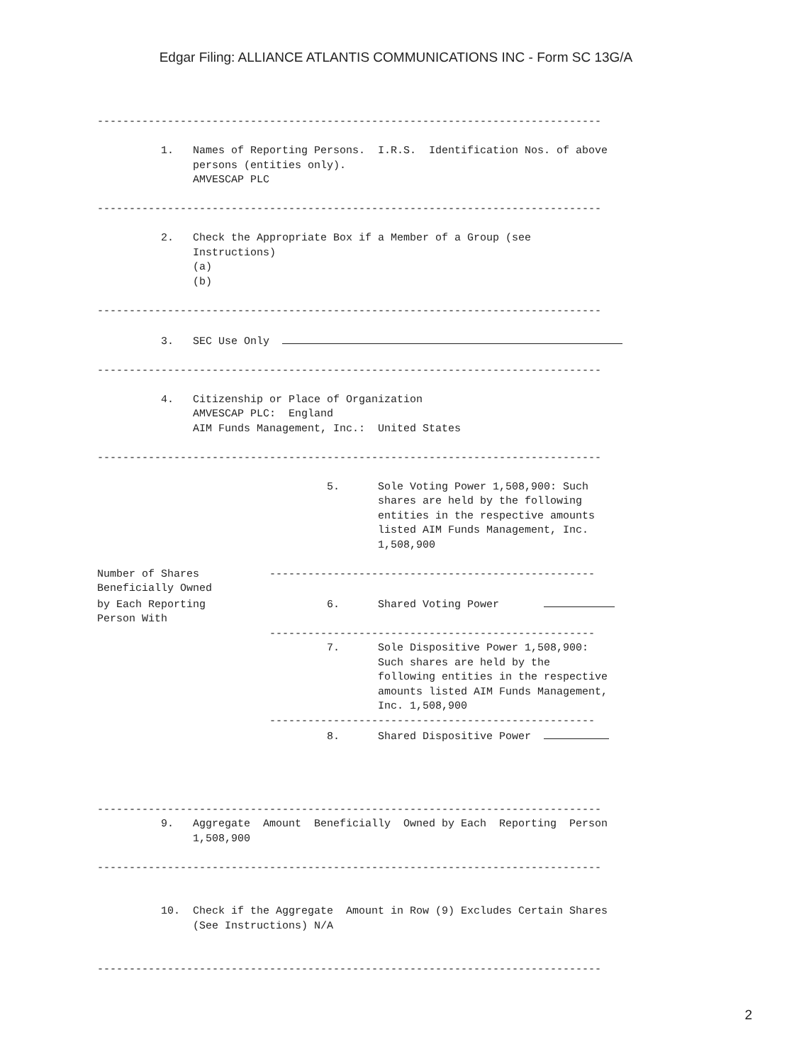Edgar Filing: ALLIANCE ATLANTIS COMMUNICATIONS INC - Form SC 13G/A
------------------------------------------------------------------------------- 1. Names of Reporting Persons. I.R.S. Identification Nos. of above persons (entities only). AMVESCAP PLC ------------------------------------------------------------------------------- 2. Check the Appropriate Box if a Member of a Group (see Instructions) (a) (b) ------------------------------------------------------------------------------- 3. SEC Use Only ------------------------------------------------------------------------------- 4. Citizenship or Place of Organization AMVESCAP PLC: England AIM Funds Management, Inc.: United States ------------------------------------------------------------------------------- 5. Sole Voting Power 1,508,900: Such shares are held by the following entities in the respective amounts listed AIM Funds Management, Inc. 1,508,900 Number of Shares --------------------------------------------------- Beneficially Owned by Each Reporting 6. Shared Voting Power Person With --------------------------------------------------- 7. Sole Dispositive Power 1,508,900: Such shares are held by the following entities in the respective amounts listed AIM Funds Management, Inc. 1,508,900 --------------------------------------------------- 8. Shared Dispositive Power ------------------------------------------------------------------------------- 9. Aggregate Amount Beneficially Owned by Each Reporting Person 1,508,900 ------------------------------------------------------------------------------- 10. Check if the Aggregate Amount in Row (9) Excludes Certain Shares (See Instructions) N/A -------------------------------------------------------------------------------
2